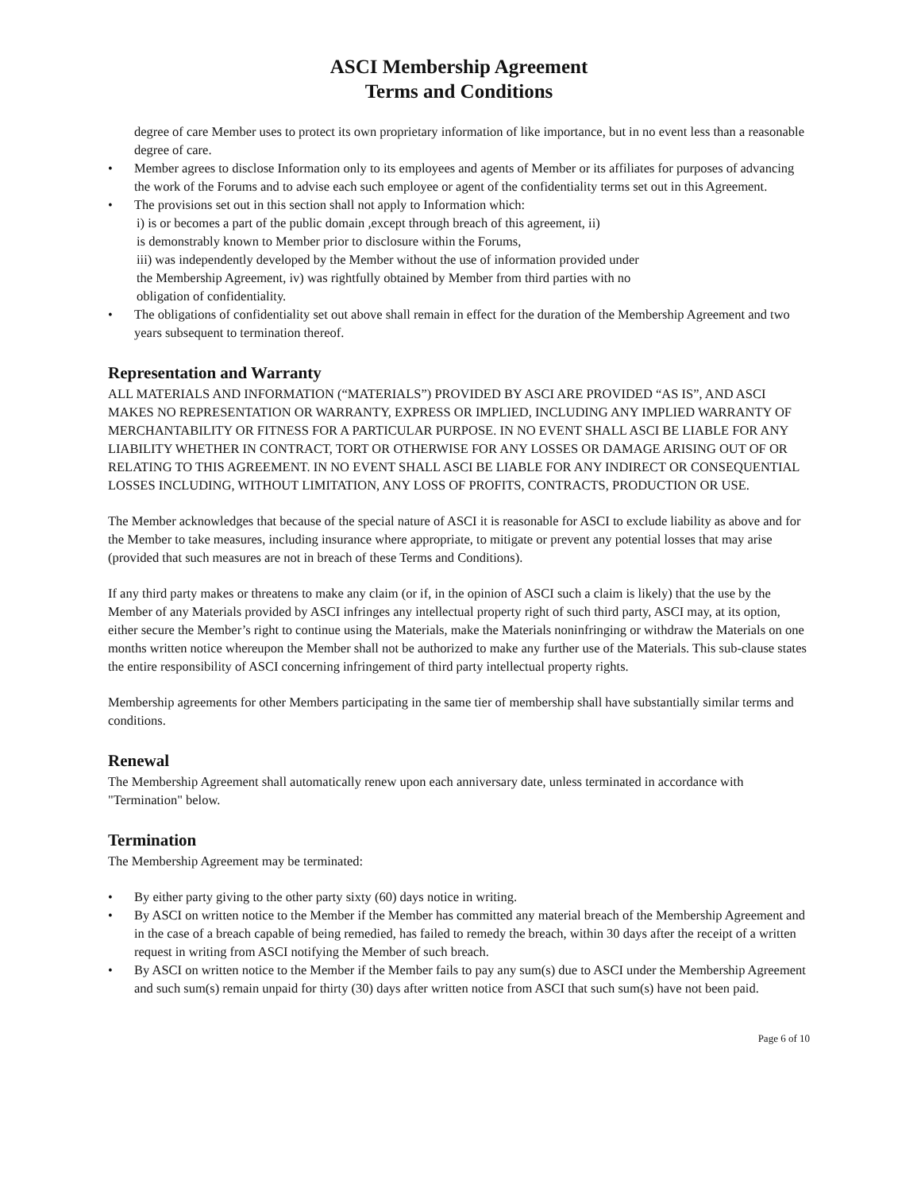ASCI Membership Agreement
Terms and Conditions
degree of care Member uses to protect its own proprietary information of like importance, but in no event less than a reasonable degree of care.
• Member agrees to disclose Information only to its employees and agents of Member or its affiliates for purposes of advancing the work of the Forums and to advise each such employee or agent of the confidentiality terms set out in this Agreement.
• The provisions set out in this section shall not apply to Information which:
i) is or becomes a part of the public domain ,except through breach of this agreement, ii)
is demonstrably known to Member prior to disclosure within the Forums,
iii) was independently developed by the Member without the use of information provided under
the Membership Agreement, iv) was rightfully obtained by Member from third parties with no
obligation of confidentiality.
• The obligations of confidentiality set out above shall remain in effect for the duration of the Membership Agreement and two years subsequent to termination thereof.
Representation and Warranty
ALL MATERIALS AND INFORMATION (“MATERIALS”) PROVIDED BY ASCI ARE PROVIDED “AS IS”, AND ASCI MAKES NO REPRESENTATION OR WARRANTY, EXPRESS OR IMPLIED, INCLUDING ANY IMPLIED WARRANTY OF MERCHANTABILITY OR FITNESS FOR A PARTICULAR PURPOSE. IN NO EVENT SHALL ASCI BE LIABLE FOR ANY LIABILITY WHETHER IN CONTRACT, TORT OR OTHERWISE FOR ANY LOSSES OR DAMAGE ARISING OUT OF OR RELATING TO THIS AGREEMENT. IN NO EVENT SHALL ASCI BE LIABLE FOR ANY INDIRECT OR CONSEQUENTIAL LOSSES INCLUDING, WITHOUT LIMITATION, ANY LOSS OF PROFITS, CONTRACTS, PRODUCTION OR USE.
The Member acknowledges that because of the special nature of ASCI it is reasonable for ASCI to exclude liability as above and for the Member to take measures, including insurance where appropriate, to mitigate or prevent any potential losses that may arise (provided that such measures are not in breach of these Terms and Conditions).
If any third party makes or threatens to make any claim (or if, in the opinion of ASCI such a claim is likely) that the use by the Member of any Materials provided by ASCI infringes any intellectual property right of such third party, ASCI may, at its option, either secure the Member’s right to continue using the Materials, make the Materials noninfringing or withdraw the Materials on one months written notice whereupon the Member shall not be authorized to make any further use of the Materials. This sub-clause states the entire responsibility of ASCI concerning infringement of third party intellectual property rights.
Membership agreements for other Members participating in the same tier of membership shall have substantially similar terms and conditions.
Renewal
The Membership Agreement shall automatically renew upon each anniversary date, unless terminated in accordance with "Termination" below.
Termination
The Membership Agreement may be terminated:
• By either party giving to the other party sixty (60) days notice in writing.
• By ASCI on written notice to the Member if the Member has committed any material breach of the Membership Agreement and in the case of a breach capable of being remedied, has failed to remedy the breach, within 30 days after the receipt of a written request in writing from ASCI notifying the Member of such breach.
• By ASCI on written notice to the Member if the Member fails to pay any sum(s) due to ASCI under the Membership Agreement and such sum(s) remain unpaid for thirty (30) days after written notice from ASCI that such sum(s) have not been paid.
Page 6 of 10